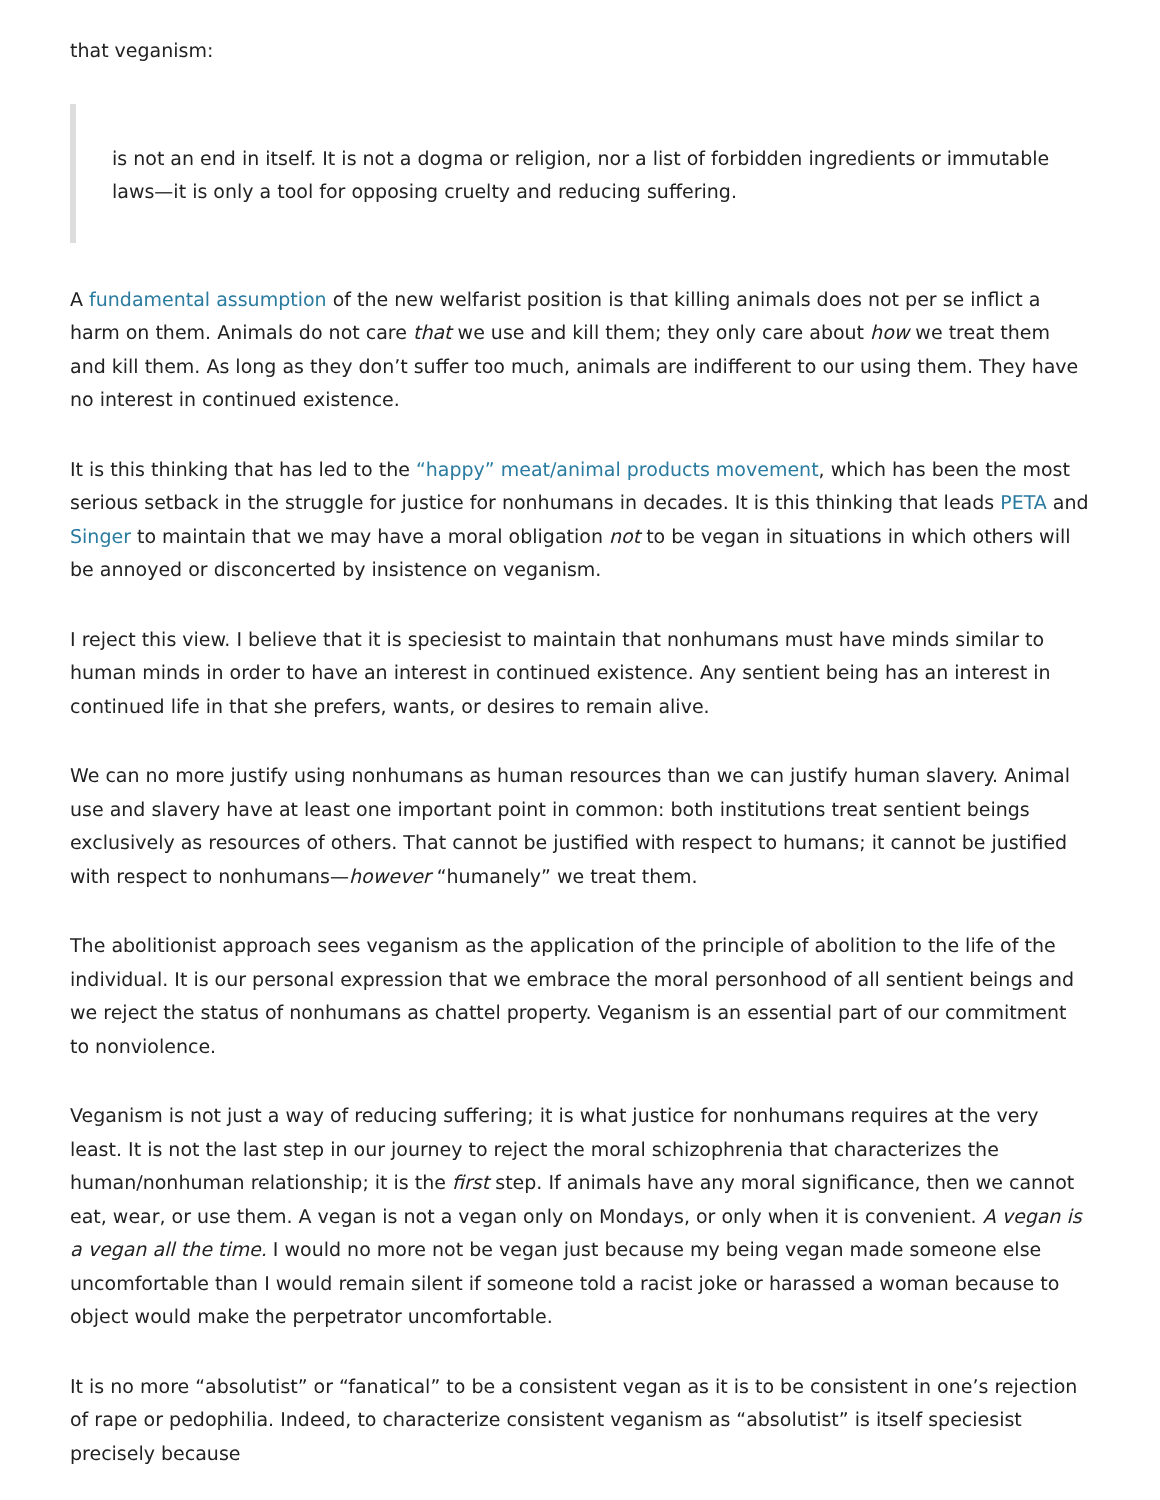that veganism:
is not an end in itself. It is not a dogma or religion, nor a list of forbidden ingredients or immutable laws—it is only a tool for opposing cruelty and reducing suffering.
A fundamental assumption of the new welfarist position is that killing animals does not per se inflict a harm on them. Animals do not care that we use and kill them; they only care about how we treat them and kill them. As long as they don’t suffer too much, animals are indifferent to our using them. They have no interest in continued existence.
It is this thinking that has led to the “happy” meat/animal products movement, which has been the most serious setback in the struggle for justice for nonhumans in decades. It is this thinking that leads PETA and Singer to maintain that we may have a moral obligation not to be vegan in situations in which others will be annoyed or disconcerted by insistence on veganism.
I reject this view. I believe that it is speciesist to maintain that nonhumans must have minds similar to human minds in order to have an interest in continued existence. Any sentient being has an interest in continued life in that she prefers, wants, or desires to remain alive.
We can no more justify using nonhumans as human resources than we can justify human slavery. Animal use and slavery have at least one important point in common: both institutions treat sentient beings exclusively as resources of others. That cannot be justified with respect to humans; it cannot be justified with respect to nonhumans—however “humanely” we treat them.
The abolitionist approach sees veganism as the application of the principle of abolition to the life of the individual. It is our personal expression that we embrace the moral personhood of all sentient beings and we reject the status of nonhumans as chattel property. Veganism is an essential part of our commitment to nonviolence.
Veganism is not just a way of reducing suffering; it is what justice for nonhumans requires at the very least. It is not the last step in our journey to reject the moral schizophrenia that characterizes the human/nonhuman relationship; it is the first step. If animals have any moral significance, then we cannot eat, wear, or use them. A vegan is not a vegan only on Mondays, or only when it is convenient. A vegan is a vegan all the time. I would no more not be vegan just because my being vegan made someone else uncomfortable than I would remain silent if someone told a racist joke or harassed a woman because to object would make the perpetrator uncomfortable.
It is no more “absolutist” or “fanatical” to be a consistent vegan as it is to be consistent in one’s rejection of rape or pedophilia. Indeed, to characterize consistent veganism as “absolutist” is itself speciesist precisely because